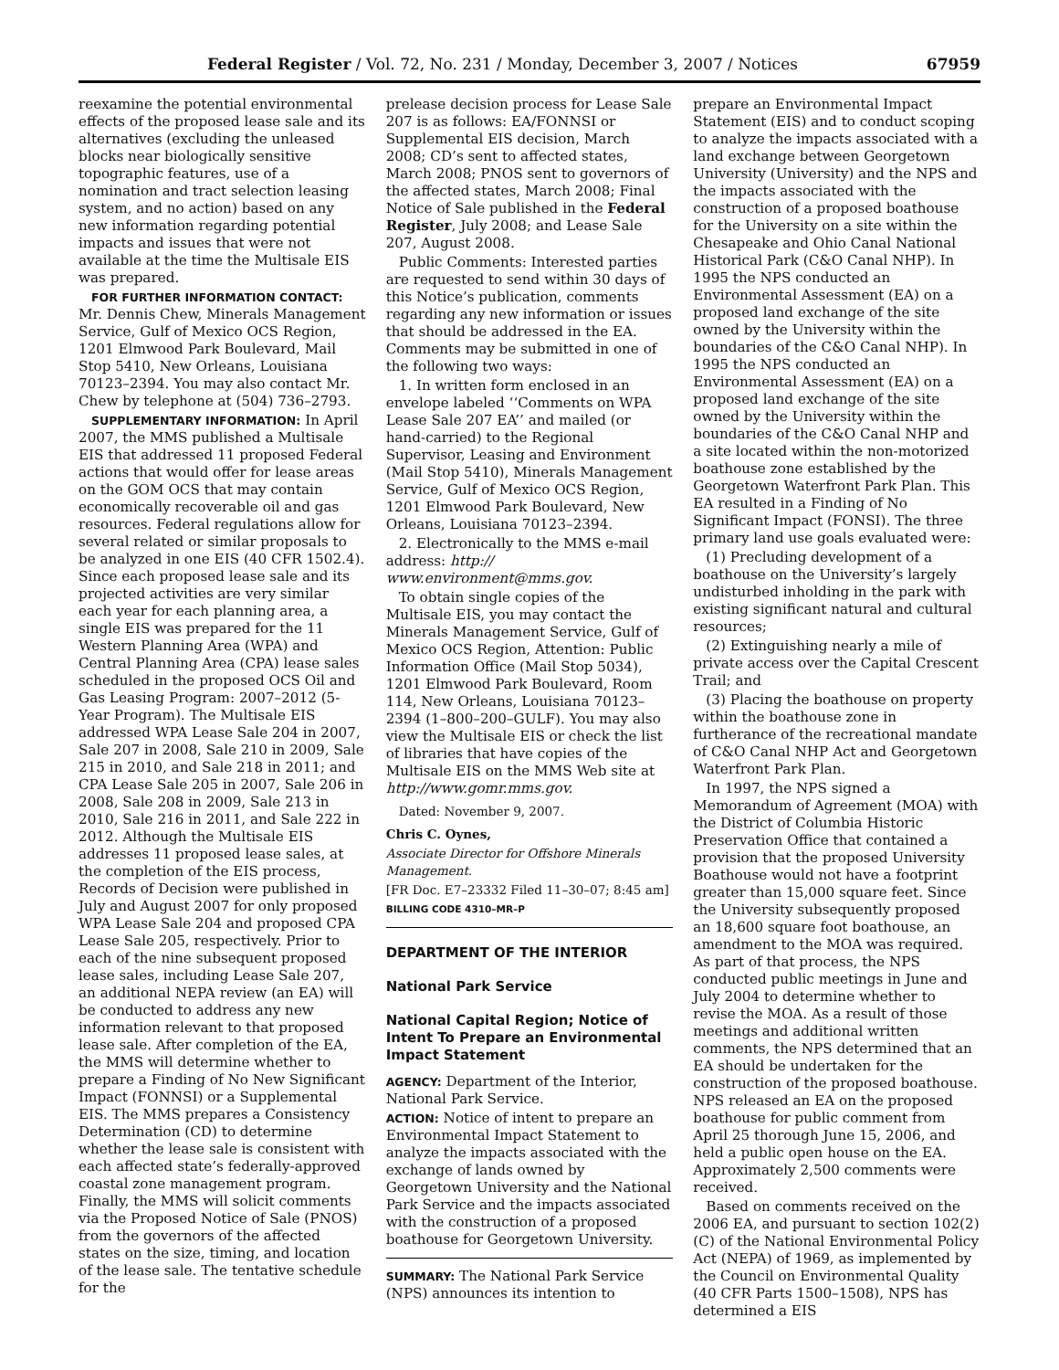Federal Register / Vol. 72, No. 231 / Monday, December 3, 2007 / Notices 67959
reexamine the potential environmental effects of the proposed lease sale and its alternatives (excluding the unleased blocks near biologically sensitive topographic features, use of a nomination and tract selection leasing system, and no action) based on any new information regarding potential impacts and issues that were not available at the time the Multisale EIS was prepared.
FOR FURTHER INFORMATION CONTACT: Mr. Dennis Chew, Minerals Management Service, Gulf of Mexico OCS Region, 1201 Elmwood Park Boulevard, Mail Stop 5410, New Orleans, Louisiana 70123–2394. You may also contact Mr. Chew by telephone at (504) 736–2793.
SUPPLEMENTARY INFORMATION: In April 2007, the MMS published a Multisale EIS that addressed 11 proposed Federal actions that would offer for lease areas on the GOM OCS that may contain economically recoverable oil and gas resources. Federal regulations allow for several related or similar proposals to be analyzed in one EIS (40 CFR 1502.4). Since each proposed lease sale and its projected activities are very similar each year for each planning area, a single EIS was prepared for the 11 Western Planning Area (WPA) and Central Planning Area (CPA) lease sales scheduled in the proposed OCS Oil and Gas Leasing Program: 2007–2012 (5-Year Program). The Multisale EIS addressed WPA Lease Sale 204 in 2007, Sale 207 in 2008, Sale 210 in 2009, Sale 215 in 2010, and Sale 218 in 2011; and CPA Lease Sale 205 in 2007, Sale 206 in 2008, Sale 208 in 2009, Sale 213 in 2010, Sale 216 in 2011, and Sale 222 in 2012. Although the Multisale EIS addresses 11 proposed lease sales, at the completion of the EIS process, Records of Decision were published in July and August 2007 for only proposed WPA Lease Sale 204 and proposed CPA Lease Sale 205, respectively. Prior to each of the nine subsequent proposed lease sales, including Lease Sale 207, an additional NEPA review (an EA) will be conducted to address any new information relevant to that proposed lease sale. After completion of the EA, the MMS will determine whether to prepare a Finding of No New Significant Impact (FONNSI) or a Supplemental EIS. The MMS prepares a Consistency Determination (CD) to determine whether the lease sale is consistent with each affected state’s federally-approved coastal zone management program. Finally, the MMS will solicit comments via the Proposed Notice of Sale (PNOS) from the governors of the affected states on the size, timing, and location of the lease sale. The tentative schedule for the
prelease decision process for Lease Sale 207 is as follows: EA/FONNSI or Supplemental EIS decision, March 2008; CD’s sent to affected states, March 2008; PNOS sent to governors of the affected states, March 2008; Final Notice of Sale published in the Federal Register, July 2008; and Lease Sale 207, August 2008.
Public Comments: Interested parties are requested to send within 30 days of this Notice’s publication, comments regarding any new information or issues that should be addressed in the EA. Comments may be submitted in one of the following two ways:
1. In written form enclosed in an envelope labeled ‘‘Comments on WPA Lease Sale 207 EA’’ and mailed (or hand-carried) to the Regional Supervisor, Leasing and Environment (Mail Stop 5410), Minerals Management Service, Gulf of Mexico OCS Region, 1201 Elmwood Park Boulevard, New Orleans, Louisiana 70123–2394.
2. Electronically to the MMS e-mail address: http:// www.environment@mms.gov.
To obtain single copies of the Multisale EIS, you may contact the Minerals Management Service, Gulf of Mexico OCS Region, Attention: Public Information Office (Mail Stop 5034), 1201 Elmwood Park Boulevard, Room 114, New Orleans, Louisiana 70123–2394 (1–800–200–GULF). You may also view the Multisale EIS or check the list of libraries that have copies of the Multisale EIS on the MMS Web site at http://www.gomr.mms.gov.
Dated: November 9, 2007.
Chris C. Oynes,
Associate Director for Offshore Minerals Management.
[FR Doc. E7–23332 Filed 11–30–07; 8:45 am]
BILLING CODE 4310–MR–P
DEPARTMENT OF THE INTERIOR
National Park Service
National Capital Region; Notice of Intent To Prepare an Environmental Impact Statement
AGENCY: Department of the Interior, National Park Service.
ACTION: Notice of intent to prepare an Environmental Impact Statement to analyze the impacts associated with the exchange of lands owned by Georgetown University and the National Park Service and the impacts associated with the construction of a proposed boathouse for Georgetown University.
SUMMARY: The National Park Service (NPS) announces its intention to
prepare an Environmental Impact Statement (EIS) and to conduct scoping to analyze the impacts associated with a land exchange between Georgetown University (University) and the NPS and the impacts associated with the construction of a proposed boathouse for the University on a site within the Chesapeake and Ohio Canal National Historical Park (C&O Canal NHP). In 1995 the NPS conducted an Environmental Assessment (EA) on a proposed land exchange of the site owned by the University within the boundaries of the C&O Canal NHP). In 1995 the NPS conducted an Environmental Assessment (EA) on a proposed land exchange of the site owned by the University within the boundaries of the C&O Canal NHP and a site located within the non-motorized boathouse zone established by the Georgetown Waterfront Park Plan. This EA resulted in a Finding of No Significant Impact (FONSI). The three primary land use goals evaluated were:
(1) Precluding development of a boathouse on the University’s largely undisturbed inholding in the park with existing significant natural and cultural resources;
(2) Extinguishing nearly a mile of private access over the Capital Crescent Trail; and
(3) Placing the boathouse on property within the boathouse zone in furtherance of the recreational mandate of C&O Canal NHP Act and Georgetown Waterfront Park Plan.
In 1997, the NPS signed a Memorandum of Agreement (MOA) with the District of Columbia Historic Preservation Office that contained a provision that the proposed University Boathouse would not have a footprint greater than 15,000 square feet. Since the University subsequently proposed an 18,600 square foot boathouse, an amendment to the MOA was required. As part of that process, the NPS conducted public meetings in June and July 2004 to determine whether to revise the MOA. As a result of those meetings and additional written comments, the NPS determined that an EA should be undertaken for the construction of the proposed boathouse. NPS released an EA on the proposed boathouse for public comment from April 25 thorough June 15, 2006, and held a public open house on the EA. Approximately 2,500 comments were received.
Based on comments received on the 2006 EA, and pursuant to section 102(2)(C) of the National Environmental Policy Act (NEPA) of 1969, as implemented by the Council on Environmental Quality (40 CFR Parts 1500–1508), NPS has determined a EIS